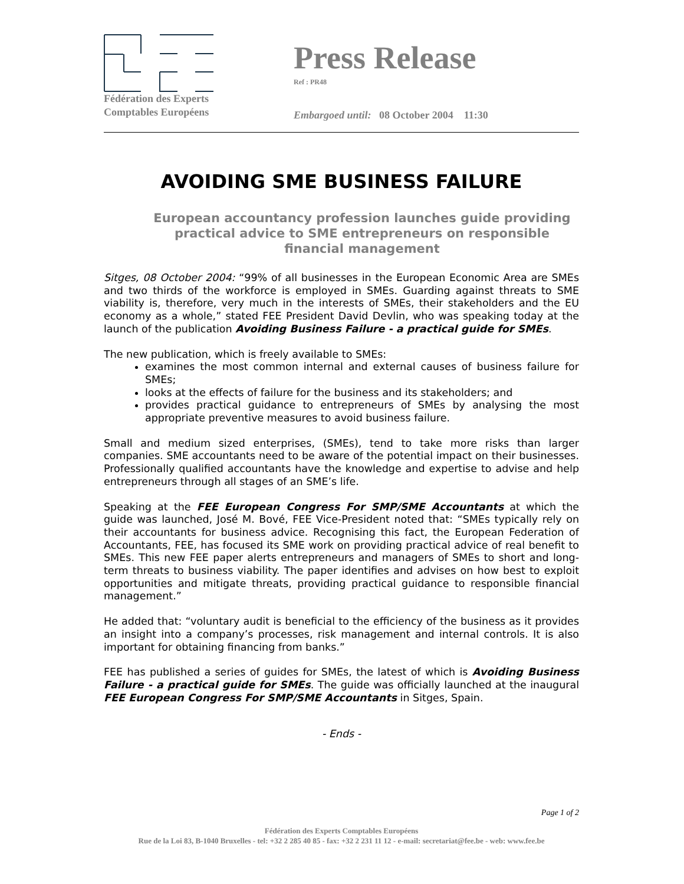Fédération des Experts
Comptables Européens
Press Release
Ref : PR48
Embargoed until: 08 October 2004 11:30
AVOIDING SME BUSINESS FAILURE
European accountancy profession launches guide providing practical advice to SME entrepreneurs on responsible financial management
Sitges, 08 October 2004: “99% of all businesses in the European Economic Area are SMEs and two thirds of the workforce is employed in SMEs. Guarding against threats to SME viability is, therefore, very much in the interests of SMEs, their stakeholders and the EU economy as a whole,” stated FEE President David Devlin, who was speaking today at the launch of the publication Avoiding Business Failure - a practical guide for SMEs.
The new publication, which is freely available to SMEs:
examines the most common internal and external causes of business failure for SMEs;
looks at the effects of failure for the business and its stakeholders; and
provides practical guidance to entrepreneurs of SMEs by analysing the most appropriate preventive measures to avoid business failure.
Small and medium sized enterprises, (SMEs), tend to take more risks than larger companies. SME accountants need to be aware of the potential impact on their businesses. Professionally qualified accountants have the knowledge and expertise to advise and help entrepreneurs through all stages of an SME’s life.
Speaking at the FEE European Congress For SMP/SME Accountants at which the guide was launched, José M. Bové, FEE Vice-President noted that: “SMEs typically rely on their accountants for business advice. Recognising this fact, the European Federation of Accountants, FEE, has focused its SME work on providing practical advice of real benefit to SMEs. This new FEE paper alerts entrepreneurs and managers of SMEs to short and long-term threats to business viability. The paper identifies and advises on how best to exploit opportunities and mitigate threats, providing practical guidance to responsible financial management.”
He added that: “voluntary audit is beneficial to the efficiency of the business as it provides an insight into a company’s processes, risk management and internal controls. It is also important for obtaining financing from banks.”
FEE has published a series of guides for SMEs, the latest of which is Avoiding Business Failure - a practical guide for SMEs. The guide was officially launched at the inaugural FEE European Congress For SMP/SME Accountants in Sitges, Spain.
- Ends -
Page 1 of 2
Fédération des Experts Comptables Européens
Rue de la Loi 83, B-1040 Bruxelles - tel: +32 2 285 40 85 - fax: +32 2 231 11 12 - e-mail: secretariat@fee.be - web: www.fee.be